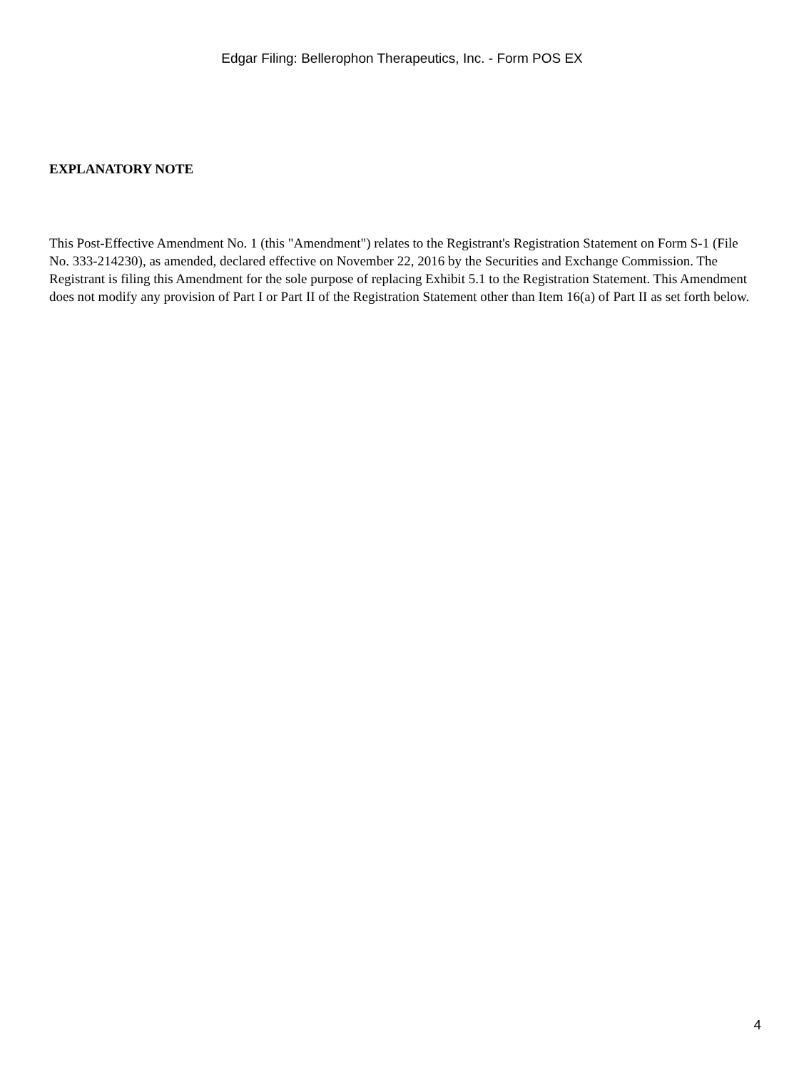Edgar Filing: Bellerophon Therapeutics, Inc. - Form POS EX
EXPLANATORY NOTE
This Post-Effective Amendment No. 1 (this "Amendment") relates to the Registrant's Registration Statement on Form S-1 (File No. 333-214230), as amended, declared effective on November 22, 2016 by the Securities and Exchange Commission. The Registrant is filing this Amendment for the sole purpose of replacing Exhibit 5.1 to the Registration Statement. This Amendment does not modify any provision of Part I or Part II of the Registration Statement other than Item 16(a) of Part II as set forth below.
4